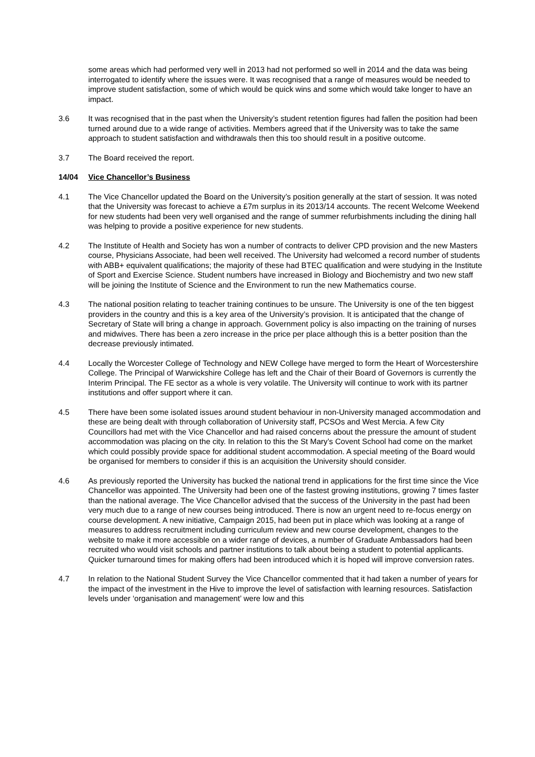some areas which had performed very well in 2013 had not performed so well in 2014 and the data was being interrogated to identify where the issues were. It was recognised that a range of measures would be needed to improve student satisfaction, some of which would be quick wins and some which would take longer to have an impact.
3.6 It was recognised that in the past when the University’s student retention figures had fallen the position had been turned around due to a wide range of activities. Members agreed that if the University was to take the same approach to student satisfaction and withdrawals then this too should result in a positive outcome.
3.7 The Board received the report.
14/04 Vice Chancellor’s Business
4.1 The Vice Chancellor updated the Board on the University’s position generally at the start of session. It was noted that the University was forecast to achieve a £7m surplus in its 2013/14 accounts. The recent Welcome Weekend for new students had been very well organised and the range of summer refurbishments including the dining hall was helping to provide a positive experience for new students.
4.2 The Institute of Health and Society has won a number of contracts to deliver CPD provision and the new Masters course, Physicians Associate, had been well received. The University had welcomed a record number of students with ABB+ equivalent qualifications; the majority of these had BTEC qualification and were studying in the Institute of Sport and Exercise Science. Student numbers have increased in Biology and Biochemistry and two new staff will be joining the Institute of Science and the Environment to run the new Mathematics course.
4.3 The national position relating to teacher training continues to be unsure. The University is one of the ten biggest providers in the country and this is a key area of the University’s provision. It is anticipated that the change of Secretary of State will bring a change in approach. Government policy is also impacting on the training of nurses and midwives. There has been a zero increase in the price per place although this is a better position than the decrease previously intimated.
4.4 Locally the Worcester College of Technology and NEW College have merged to form the Heart of Worcestershire College. The Principal of Warwickshire College has left and the Chair of their Board of Governors is currently the Interim Principal. The FE sector as a whole is very volatile. The University will continue to work with its partner institutions and offer support where it can.
4.5 There have been some isolated issues around student behaviour in non-University managed accommodation and these are being dealt with through collaboration of University staff, PCSOs and West Mercia. A few City Councillors had met with the Vice Chancellor and had raised concerns about the pressure the amount of student accommodation was placing on the city. In relation to this the St Mary’s Covent School had come on the market which could possibly provide space for additional student accommodation. A special meeting of the Board would be organised for members to consider if this is an acquisition the University should consider.
4.6 As previously reported the University has bucked the national trend in applications for the first time since the Vice Chancellor was appointed. The University had been one of the fastest growing institutions, growing 7 times faster than the national average. The Vice Chancellor advised that the success of the University in the past had been very much due to a range of new courses being introduced. There is now an urgent need to re-focus energy on course development. A new initiative, Campaign 2015, had been put in place which was looking at a range of measures to address recruitment including curriculum review and new course development, changes to the website to make it more accessible on a wider range of devices, a number of Graduate Ambassadors had been recruited who would visit schools and partner institutions to talk about being a student to potential applicants. Quicker turnaround times for making offers had been introduced which it is hoped will improve conversion rates.
4.7 In relation to the National Student Survey the Vice Chancellor commented that it had taken a number of years for the impact of the investment in the Hive to improve the level of satisfaction with learning resources. Satisfaction levels under ‘organisation and management’ were low and this